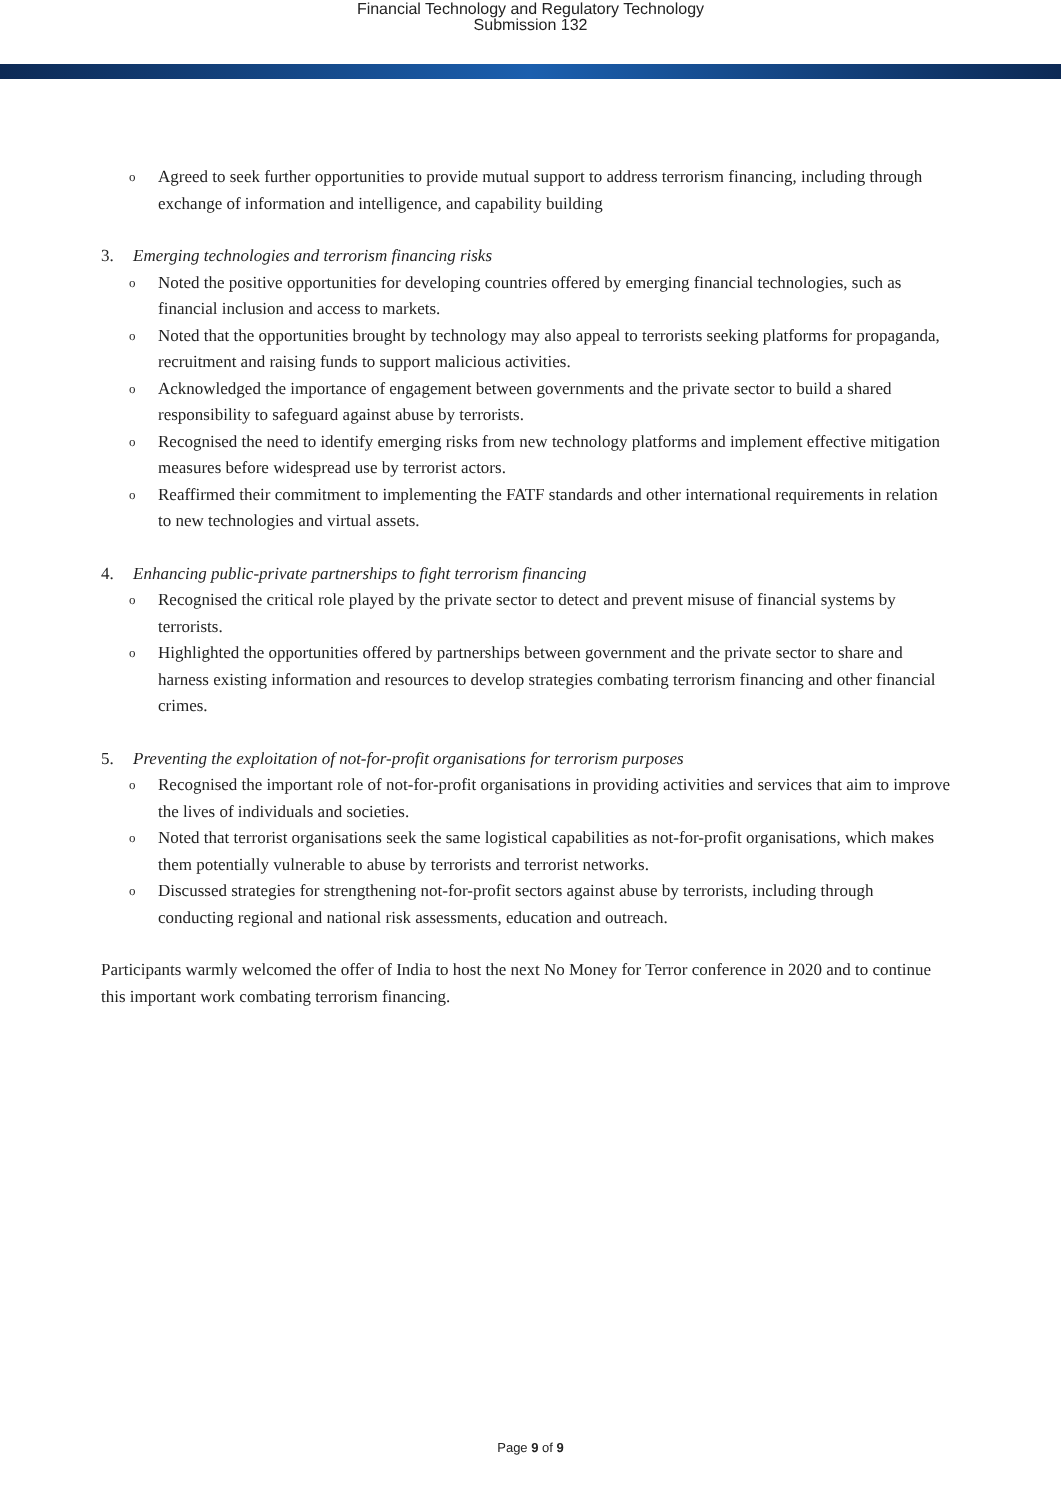Financial Technology and Regulatory Technology
Submission 132
o Agreed to seek further opportunities to provide mutual support to address terrorism financing, including through exchange of information and intelligence, and capability building
3. Emerging technologies and terrorism financing risks
o Noted the positive opportunities for developing countries offered by emerging financial technologies, such as financial inclusion and access to markets.
o Noted that the opportunities brought by technology may also appeal to terrorists seeking platforms for propaganda, recruitment and raising funds to support malicious activities.
o Acknowledged the importance of engagement between governments and the private sector to build a shared responsibility to safeguard against abuse by terrorists.
o Recognised the need to identify emerging risks from new technology platforms and implement effective mitigation measures before widespread use by terrorist actors.
o Reaffirmed their commitment to implementing the FATF standards and other international requirements in relation to new technologies and virtual assets.
4. Enhancing public-private partnerships to fight terrorism financing
o Recognised the critical role played by the private sector to detect and prevent misuse of financial systems by terrorists.
o Highlighted the opportunities offered by partnerships between government and the private sector to share and harness existing information and resources to develop strategies combating terrorism financing and other financial crimes.
5. Preventing the exploitation of not-for-profit organisations for terrorism purposes
o Recognised the important role of not-for-profit organisations in providing activities and services that aim to improve the lives of individuals and societies.
o Noted that terrorist organisations seek the same logistical capabilities as not-for-profit organisations, which makes them potentially vulnerable to abuse by terrorists and terrorist networks.
o Discussed strategies for strengthening not-for-profit sectors against abuse by terrorists, including through conducting regional and national risk assessments, education and outreach.
Participants warmly welcomed the offer of India to host the next No Money for Terror conference in 2020 and to continue this important work combating terrorism financing.
Page 9 of 9